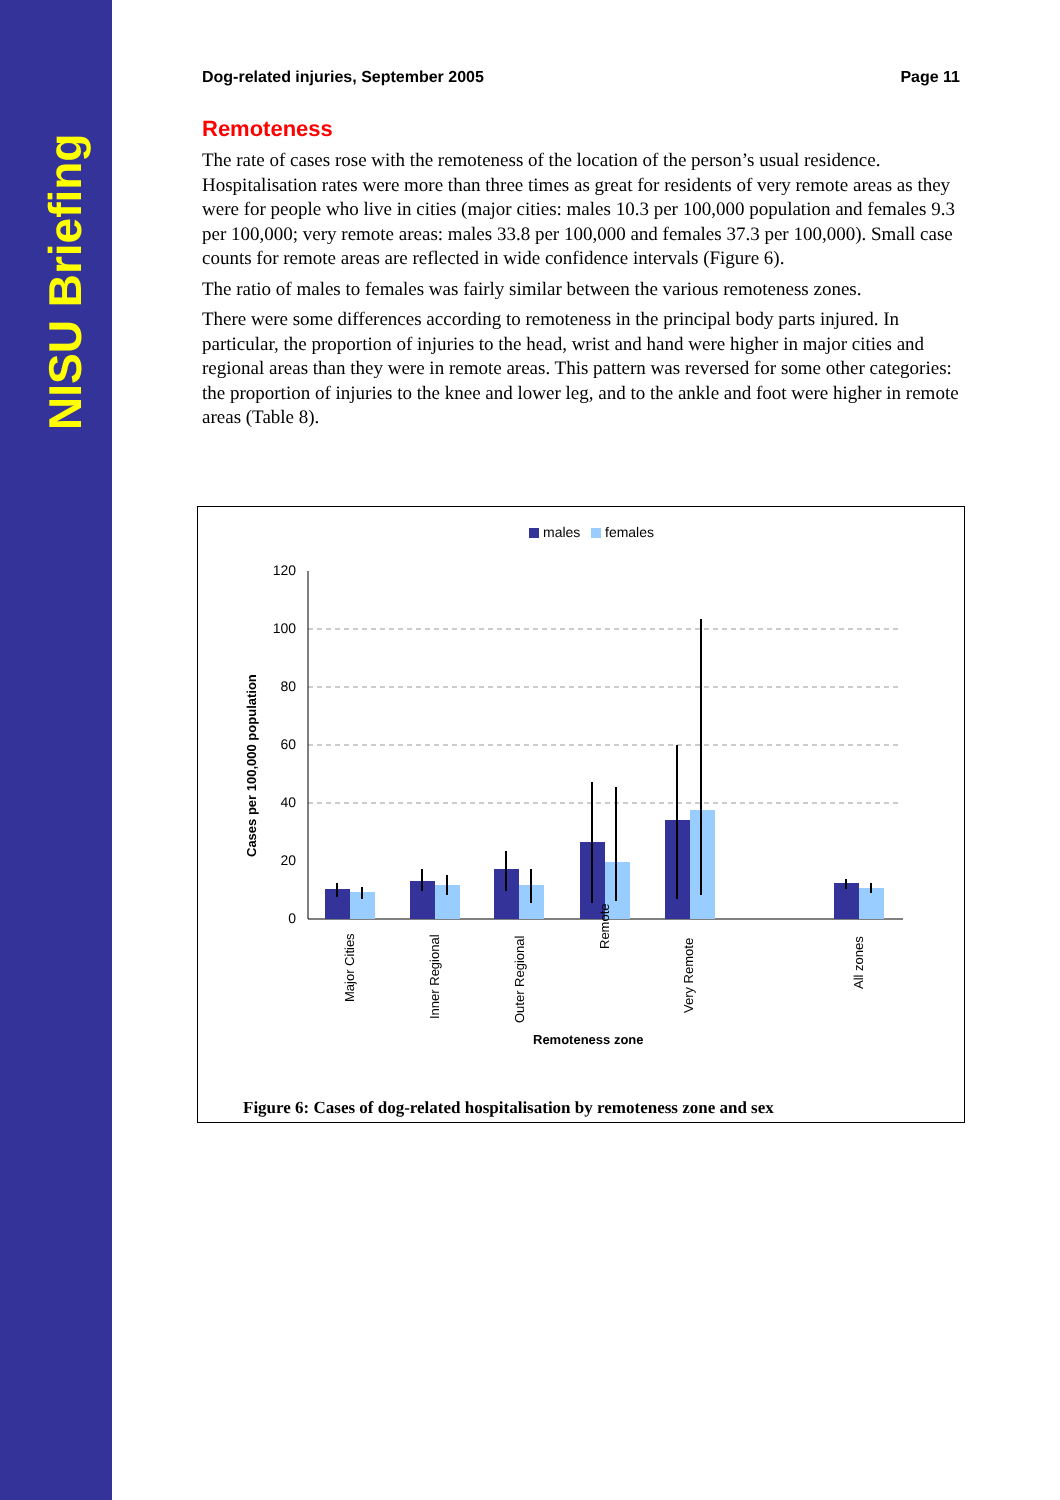NISU Briefing
Dog-related injuries, September 2005 Page 11
Remoteness
The rate of cases rose with the remoteness of the location of the person’s usual residence. Hospitalisation rates were more than three times as great for residents of very remote areas as they were for people who live in cities (major cities: males 10.3 per 100,000 population and females 9.3 per 100,000; very remote areas: males 33.8 per 100,000 and females 37.3 per 100,000). Small case counts for remote areas are reflected in wide confidence intervals (Figure 6).
The ratio of males to females was fairly similar between the various remoteness zones.
There were some differences according to remoteness in the principal body parts injured. In particular, the proportion of injuries to the head, wrist and hand were higher in major cities and regional areas than they were in remote areas. This pattern was reversed for some other categories: the proportion of injuries to the knee and lower leg, and to the ankle and foot were higher in remote areas (Table 8).
males
females
Cases per 100,000 population
120
100
80
60
40
20
0
Major Cities
Inner Regional
Outer Regional
Remote
Very Remote
All zones
Remoteness zone
Figure 6: Cases of dog-related hospitalisation by remoteness zone and sex